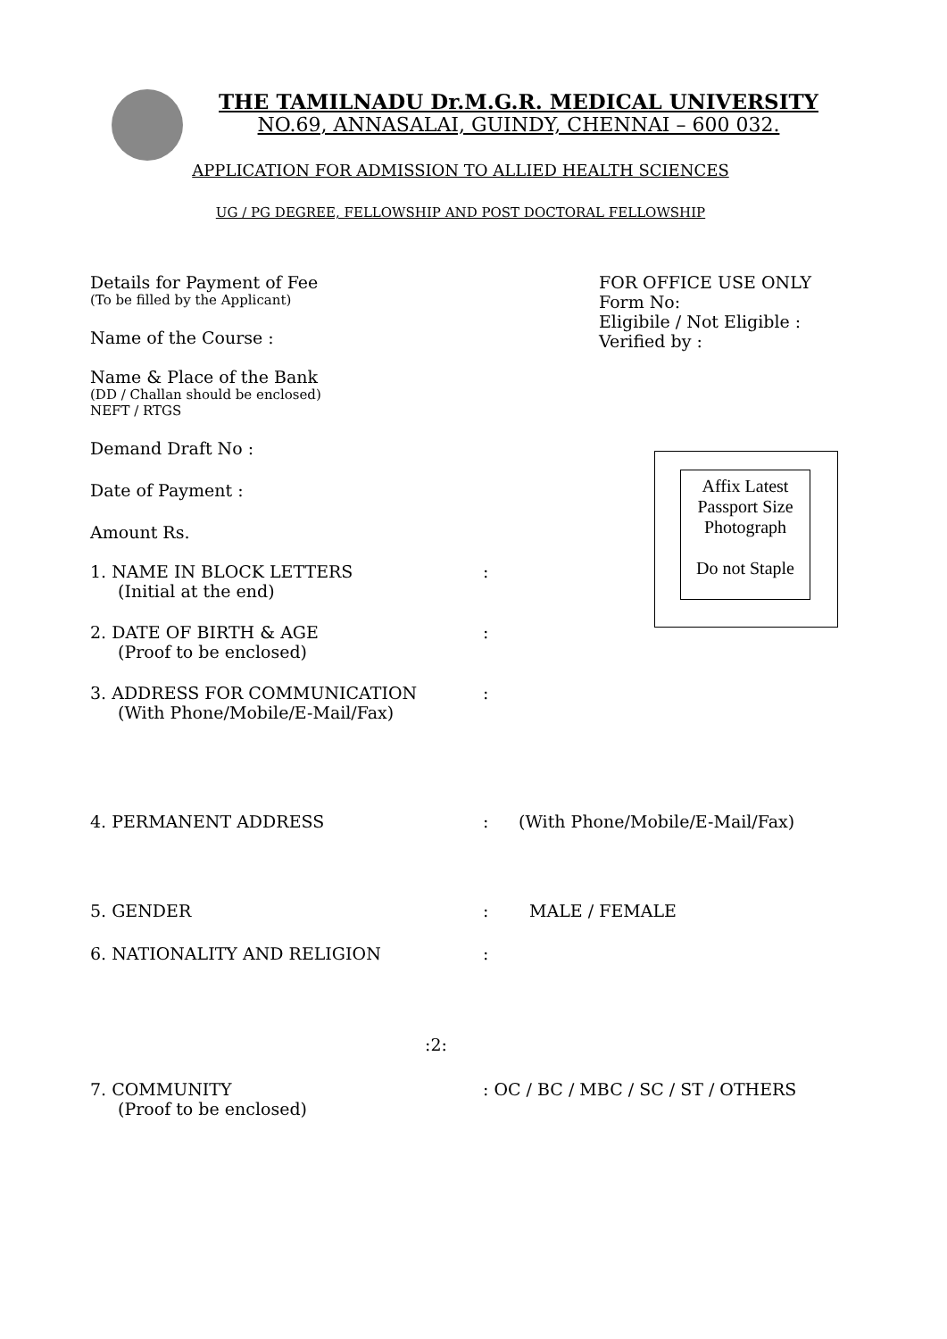THE TAMILNADU Dr.M.G.R. MEDICAL UNIVERSITY
NO.69, ANNASALAI, GUINDY, CHENNAI – 600 032.
APPLICATION FOR ADMISSION TO ALLIED HEALTH SCIENCES
UG / PG DEGREE, FELLOWSHIP AND POST DOCTORAL FELLOWSHIP
Details for Payment of Fee
(To be filled by the Applicant)
Name of the Course :
Name & Place of the Bank
(DD / Challan should be enclosed)
NEFT / RTGS
Demand Draft No :
Date of Payment :
Amount Rs.
FOR OFFICE USE ONLY
Form No:
Eligibile / Not Eligible :
Verified by :
Affix Latest
Passport Size
Photograph
Do not Staple
1. NAME IN BLOCK LETTERS
(Initial at the end)
:
2. DATE OF BIRTH & AGE
(Proof to be enclosed)
:
3. ADDRESS FOR COMMUNICATION
(With Phone/Mobile/E-Mail/Fax)
:
4. PERMANENT ADDRESS : (With Phone/Mobile/E-Mail/Fax)
5. GENDER : MALE / FEMALE
6. NATIONALITY AND RELIGION :
:2:
7. COMMUNITY
(Proof to be enclosed)
: OC / BC / MBC / SC / ST / OTHERS